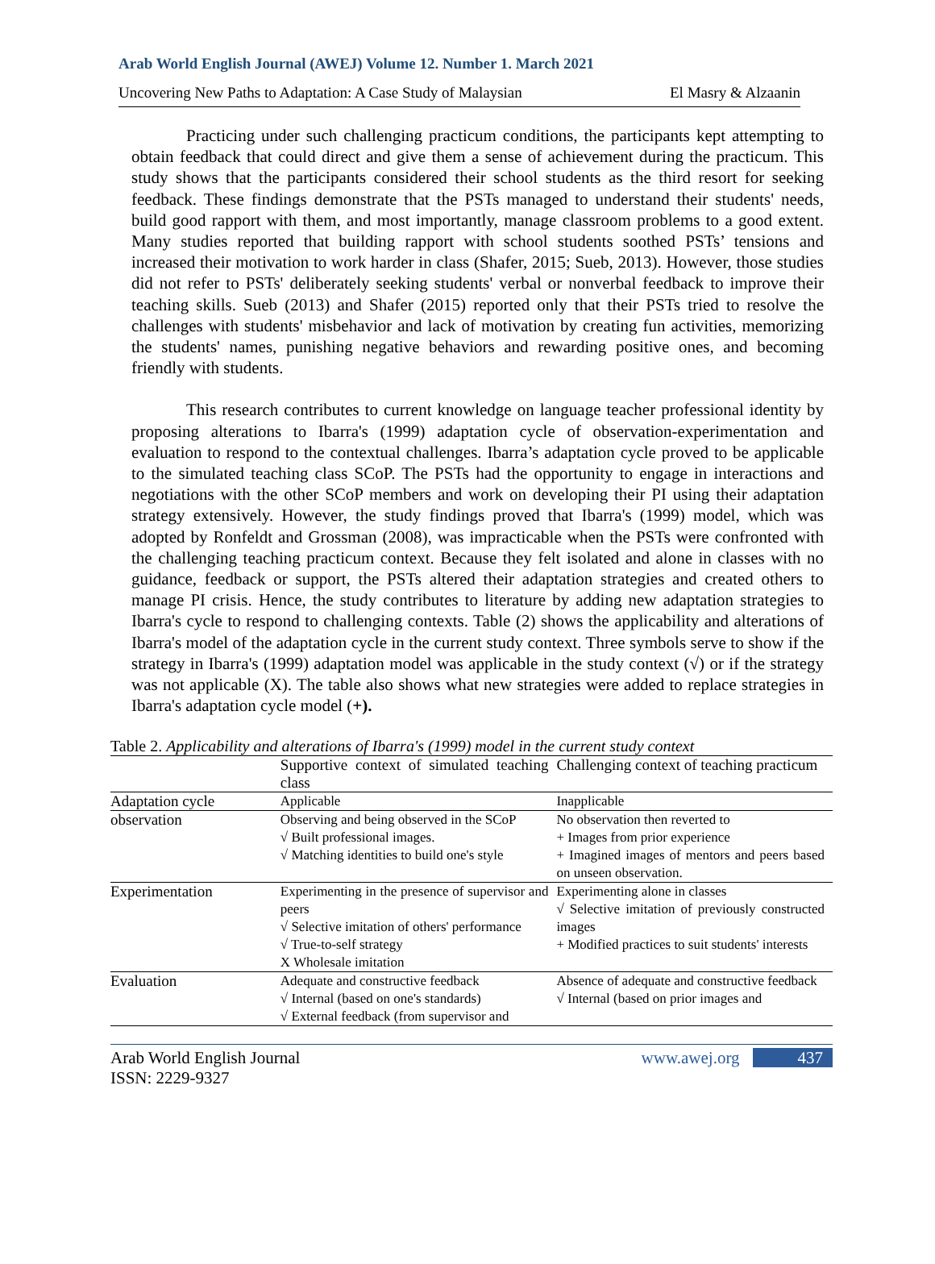Arab World English Journal (AWEJ) Volume 12. Number 1. March 2021
Uncovering New Paths to Adaptation: A Case Study of Malaysian El Masry & Alzaanin
Practicing under such challenging practicum conditions, the participants kept attempting to obtain feedback that could direct and give them a sense of achievement during the practicum. This study shows that the participants considered their school students as the third resort for seeking feedback. These findings demonstrate that the PSTs managed to understand their students' needs, build good rapport with them, and most importantly, manage classroom problems to a good extent. Many studies reported that building rapport with school students soothed PSTs’ tensions and increased their motivation to work harder in class (Shafer, 2015; Sueb, 2013). However, those studies did not refer to PSTs' deliberately seeking students' verbal or nonverbal feedback to improve their teaching skills. Sueb (2013) and Shafer (2015) reported only that their PSTs tried to resolve the challenges with students' misbehavior and lack of motivation by creating fun activities, memorizing the students' names, punishing negative behaviors and rewarding positive ones, and becoming friendly with students.
This research contributes to current knowledge on language teacher professional identity by proposing alterations to Ibarra's (1999) adaptation cycle of observation-experimentation and evaluation to respond to the contextual challenges. Ibarra’s adaptation cycle proved to be applicable to the simulated teaching class SCoP. The PSTs had the opportunity to engage in interactions and negotiations with the other SCoP members and work on developing their PI using their adaptation strategy extensively. However, the study findings proved that Ibarra's (1999) model, which was adopted by Ronfeldt and Grossman (2008), was impracticable when the PSTs were confronted with the challenging teaching practicum context. Because they felt isolated and alone in classes with no guidance, feedback or support, the PSTs altered their adaptation strategies and created others to manage PI crisis. Hence, the study contributes to literature by adding new adaptation strategies to Ibarra's cycle to respond to challenging contexts. Table (2) shows the applicability and alterations of Ibarra's model of the adaptation cycle in the current study context. Three symbols serve to show if the strategy in Ibarra's (1999) adaptation model was applicable in the study context (√) or if the strategy was not applicable (X). The table also shows what new strategies were added to replace strategies in Ibarra's adaptation cycle model (+).
Table 2. Applicability and alterations of Ibarra's (1999) model in the current study context
| | Supportive context of simulated teaching class | Challenging context of teaching practicum |
| Adaptation cycle | Applicable | Inapplicable |
| observation | Observing and being observed in the SCoP √ Built professional images. √ Matching identities to build one's style | No observation then reverted to + Images from prior experience + Imagined images of mentors and peers based on unseen observation. |
| Experimentation | Experimenting in the presence of supervisor and peers √ Selective imitation of others' performance √ True-to-self strategy X Wholesale imitation | Experimenting alone in classes √ Selective imitation of previously constructed images + Modified practices to suit students' interests |
| Evaluation | Adequate and constructive feedback √ Internal (based on one's standards) √ External feedback (from supervisor and | Absence of adequate and constructive feedback √ Internal (based on prior images and |
Arab World English Journal
ISSN: 2229-9327
www.awej.org 437